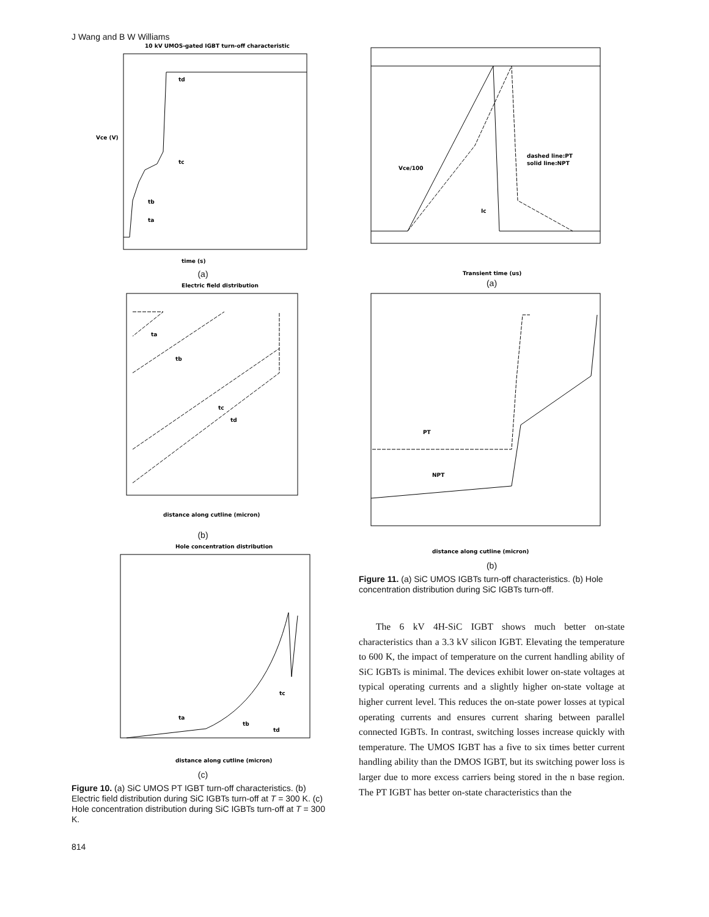J Wang and B W Williams
10 kV UMOS-gated IGBT turn-off characteristic
Vce (V)
time (s)
td
tc
tb
ta
(a)
Electric field distribution
distance along cutline (micron)
ta
tb
tc
td
(b)
Hole concentration distribution
distance along cutline (micron)
ta
tb
tc
td
(c)
Figure 10. (a) SiC UMOS PT IGBT turn-off characteristics. (b) Electric field distribution during SiC IGBTs turn-off at T = 300 K. (c) Hole concentration distribution during SiC IGBTs turn-off at T = 300 K.
Vce/100
Ic
dashed line:PT
solid line:NPT
Transient time (us)
(a)
PT
NPT
distance along cutline (micron)
(b)
Figure 11. (a) SiC UMOS IGBTs turn-off characteristics. (b) Hole concentration distribution during SiC IGBTs turn-off.
The 6 kV 4H-SiC IGBT shows much better on-state characteristics than a 3.3 kV silicon IGBT. Elevating the temperature to 600 K, the impact of temperature on the current handling ability of SiC IGBTs is minimal. The devices exhibit lower on-state voltages at typical operating currents and a slightly higher on-state voltage at higher current level. This reduces the on-state power losses at typical operating currents and ensures current sharing between parallel connected IGBTs. In contrast, switching losses increase quickly with temperature. The UMOS IGBT has a five to six times better current handling ability than the DMOS IGBT, but its switching power loss is larger due to more excess carriers being stored in the n base region. The PT IGBT has better on-state characteristics than the
814